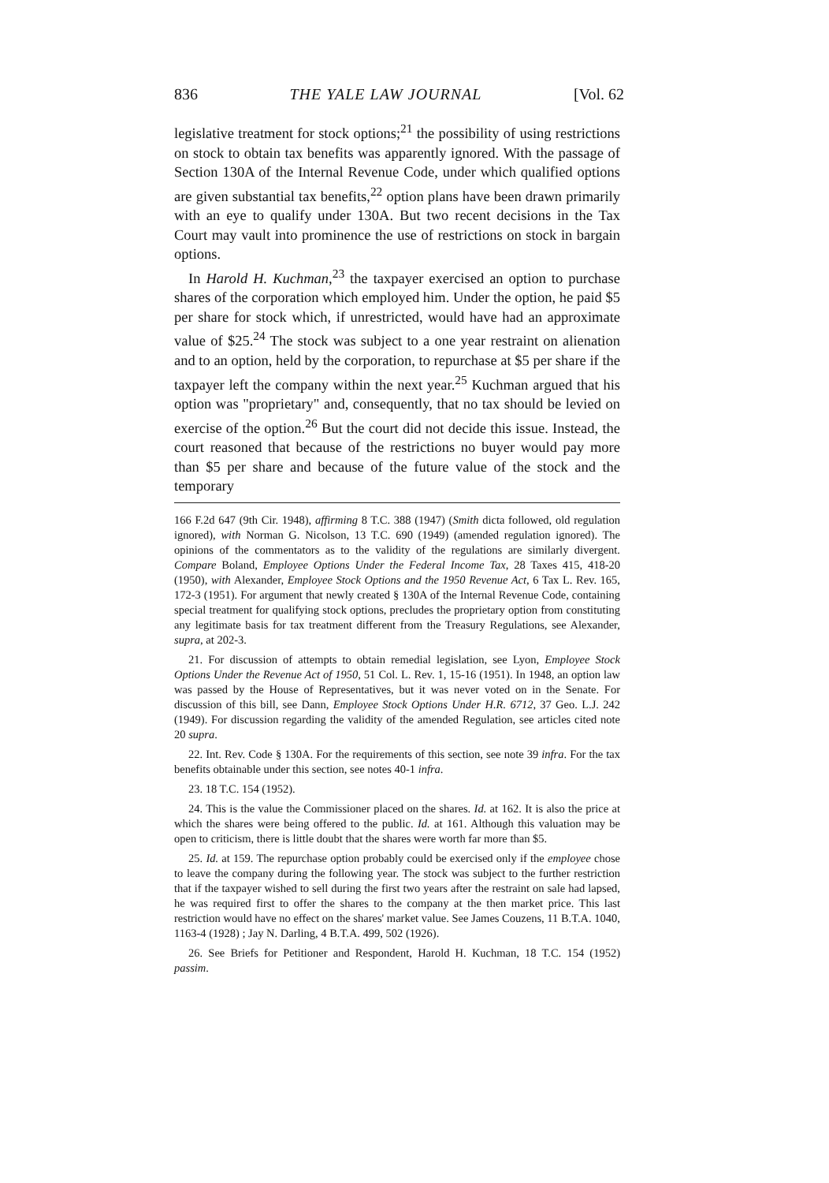836 THE YALE LAW JOURNAL [Vol. 62
legislative treatment for stock options;<sup>21</sup> the possibility of using restrictions on stock to obtain tax benefits was apparently ignored. With the passage of Section 130A of the Internal Revenue Code, under which qualified options are given substantial tax benefits,<sup>22</sup> option plans have been drawn primarily with an eye to qualify under 130A. But two recent decisions in the Tax Court may vault into prominence the use of restrictions on stock in bargain options.
In Harold H. Kuchman,<sup>23</sup> the taxpayer exercised an option to purchase shares of the corporation which employed him. Under the option, he paid $5 per share for stock which, if unrestricted, would have had an approximate value of $25.<sup>24</sup> The stock was subject to a one year restraint on alienation and to an option, held by the corporation, to repurchase at $5 per share if the taxpayer left the company within the next year.<sup>25</sup> Kuchman argued that his option was "proprietary" and, consequently, that no tax should be levied on exercise of the option.<sup>26</sup> But the court did not decide this issue. Instead, the court reasoned that because of the restrictions no buyer would pay more than $5 per share and because of the future value of the stock and the temporary
166 F.2d 647 (9th Cir. 1948), affirming 8 T.C. 388 (1947) (Smith dicta followed, old regulation ignored), with Norman G. Nicolson, 13 T.C. 690 (1949) (amended regulation ignored). The opinions of the commentators as to the validity of the regulations are similarly divergent. Compare Boland, Employee Options Under the Federal Income Tax, 28 Taxes 415, 418-20 (1950), with Alexander, Employee Stock Options and the 1950 Revenue Act, 6 Tax L. Rev. 165, 172-3 (1951). For argument that newly created § 130A of the Internal Revenue Code, containing special treatment for qualifying stock options, precludes the proprietary option from constituting any legitimate basis for tax treatment different from the Treasury Regulations, see Alexander, supra, at 202-3.
21. For discussion of attempts to obtain remedial legislation, see Lyon, Employee Stock Options Under the Revenue Act of 1950, 51 Col. L. Rev. 1, 15-16 (1951). In 1948, an option law was passed by the House of Representatives, but it was never voted on in the Senate. For discussion of this bill, see Dann, Employee Stock Options Under H.R. 6712, 37 Geo. L.J. 242 (1949). For discussion regarding the validity of the amended Regulation, see articles cited note 20 supra.
22. Int. Rev. Code § 130A. For the requirements of this section, see note 39 infra. For the tax benefits obtainable under this section, see notes 40-1 infra.
23. 18 T.C. 154 (1952).
24. This is the value the Commissioner placed on the shares. Id. at 162. It is also the price at which the shares were being offered to the public. Id. at 161. Although this valuation may be open to criticism, there is little doubt that the shares were worth far more than $5.
25. Id. at 159. The repurchase option probably could be exercised only if the employee chose to leave the company during the following year. The stock was subject to the further restriction that if the taxpayer wished to sell during the first two years after the restraint on sale had lapsed, he was required first to offer the shares to the company at the then market price. This last restriction would have no effect on the shares' market value. See James Couzens, 11 B.T.A. 1040, 1163-4 (1928) ; Jay N. Darling, 4 B.T.A. 499, 502 (1926).
26. See Briefs for Petitioner and Respondent, Harold H. Kuchman, 18 T.C. 154 (1952) passim.